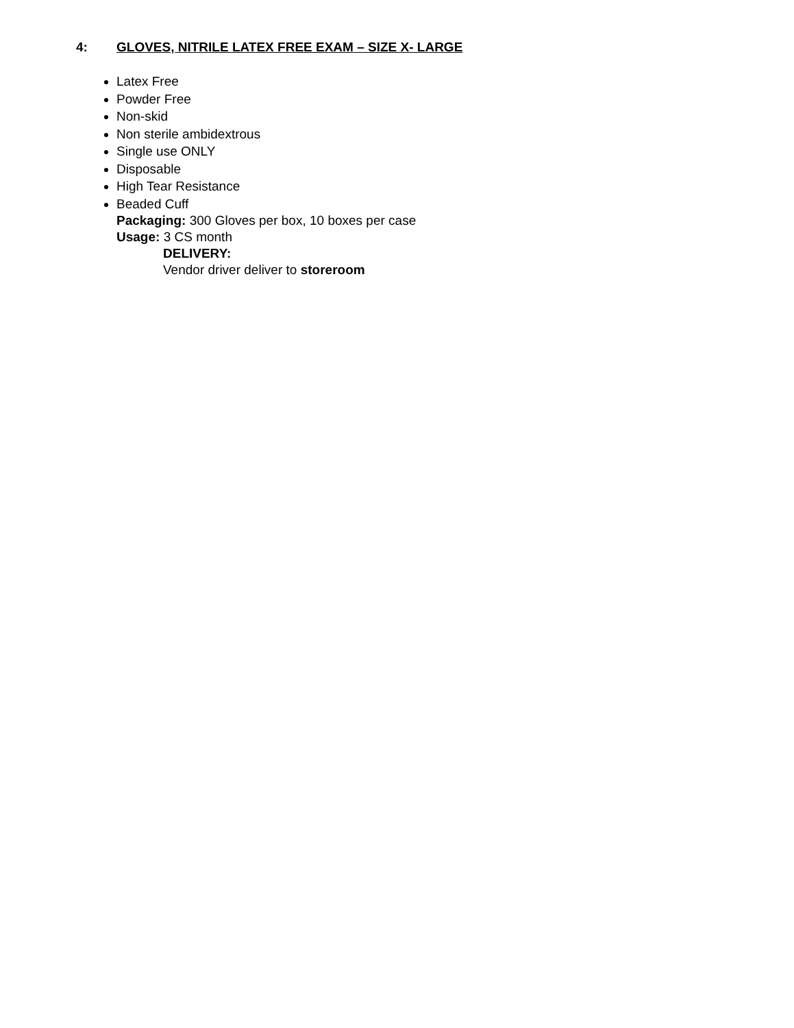4: GLOVES, NITRILE LATEX FREE EXAM – SIZE X- LARGE
Latex Free
Powder Free
Non-skid
Non sterile ambidextrous
Single use ONLY
Disposable
High Tear Resistance
Beaded Cuff
Packaging: 300 Gloves per box, 10 boxes per case
Usage: 3 CS month
DELIVERY:
Vendor driver deliver to storeroom